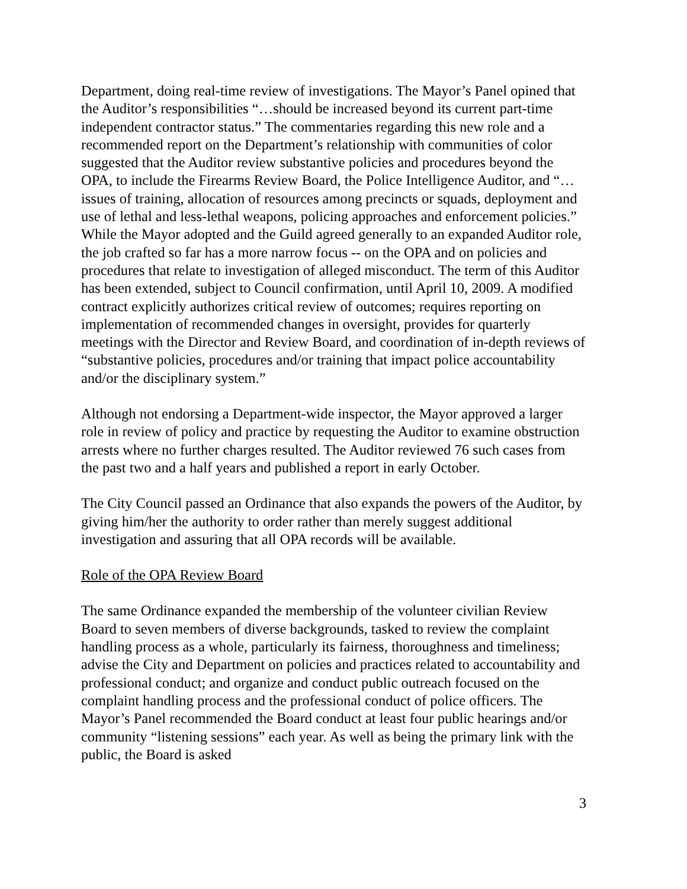Department, doing real-time review of investigations. The Mayor’s Panel opined that the Auditor’s responsibilities “…should be increased beyond its current part-time independent contractor status.” The commentaries regarding this new role and a recommended report on the Department’s relationship with communities of color suggested that the Auditor review substantive policies and procedures beyond the OPA, to include the Firearms Review Board, the Police Intelligence Auditor, and “…issues of training, allocation of resources among precincts or squads, deployment and use of lethal and less-lethal weapons, policing approaches and enforcement policies.” While the Mayor adopted and the Guild agreed generally to an expanded Auditor role, the job crafted so far has a more narrow focus -- on the OPA and on policies and procedures that relate to investigation of alleged misconduct. The term of this Auditor has been extended, subject to Council confirmation, until April 10, 2009. A modified contract explicitly authorizes critical review of outcomes; requires reporting on implementation of recommended changes in oversight, provides for quarterly meetings with the Director and Review Board, and coordination of in-depth reviews of “substantive policies, procedures and/or training that impact police accountability and/or the disciplinary system.”
Although not endorsing a Department-wide inspector, the Mayor approved a larger role in review of policy and practice by requesting the Auditor to examine obstruction arrests where no further charges resulted. The Auditor reviewed 76 such cases from the past two and a half years and published a report in early October.
The City Council passed an Ordinance that also expands the powers of the Auditor, by giving him/her the authority to order rather than merely suggest additional investigation and assuring that all OPA records will be available.
Role of the OPA Review Board
The same Ordinance expanded the membership of the volunteer civilian Review Board to seven members of diverse backgrounds, tasked to review the complaint handling process as a whole, particularly its fairness, thoroughness and timeliness; advise the City and Department on policies and practices related to accountability and professional conduct; and organize and conduct public outreach focused on the complaint handling process and the professional conduct of police officers. The Mayor’s Panel recommended the Board conduct at least four public hearings and/or community “listening sessions” each year. As well as being the primary link with the public, the Board is asked
3